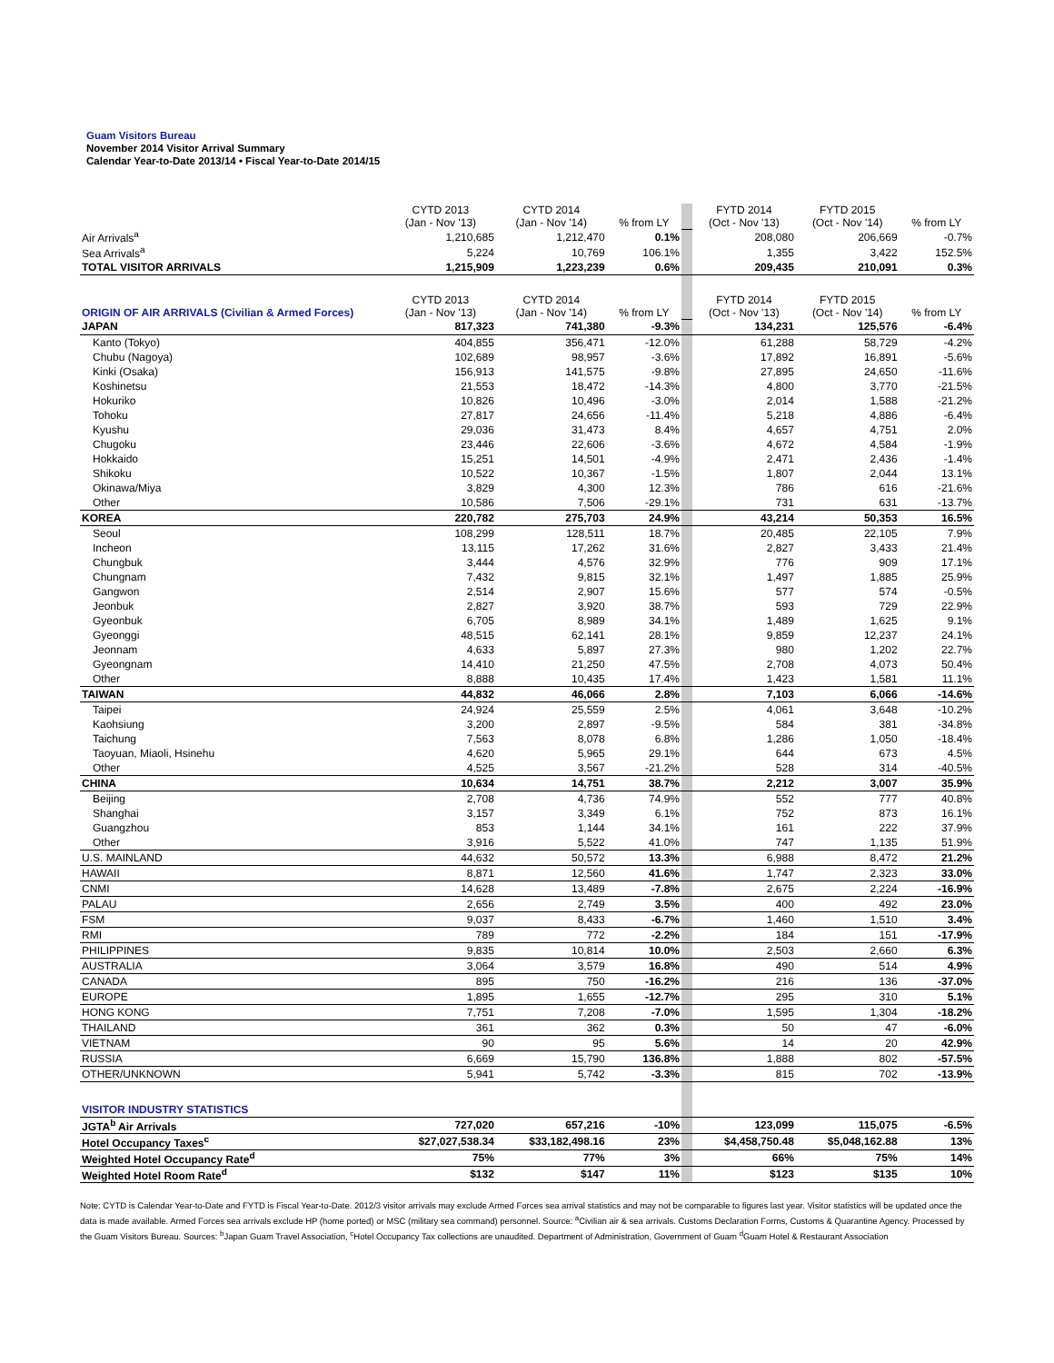Guam Visitors Bureau
November 2014 Visitor Arrival Summary
Calendar Year-to-Date 2013/14 • Fiscal Year-to-Date 2014/15
| | CYTD 2013 (Jan - Nov '13) | CYTD 2014 (Jan - Nov '14) | % from LY | | FYTD 2014 (Oct - Nov '13) | FYTD 2015 (Oct - Nov '14) | % from LY |
| Air Arrivals<sup>a</sup> | 1,210,685 | 1,212,470 | 0.1% | | 208,080 | 206,669 | -0.7% |
| Sea Arrivals<sup>a</sup> | 5,224 | 10,769 | 106.1% | | 1,355 | 3,422 | 152.5% |
| TOTAL VISITOR ARRIVALS | 1,215,909 | 1,223,239 | 0.6% | | 209,435 | 210,091 | 0.3% |
| ORIGIN OF AIR ARRIVALS (Civilian & Armed Forces) | CYTD 2013 (Jan - Nov '13) | CYTD 2014 (Jan - Nov '14) | % from LY | | FYTD 2014 (Oct - Nov '13) | FYTD 2015 (Oct - Nov '14) | % from LY |
| JAPAN | 817,323 | 741,380 | -9.3% | | 134,231 | 125,576 | -6.4% |
| Kanto (Tokyo) | 404,855 | 356,471 | -12.0% | | 61,288 | 58,729 | -4.2% |
| Chubu (Nagoya) | 102,689 | 98,957 | -3.6% | | 17,892 | 16,891 | -5.6% |
| Kinki (Osaka) | 156,913 | 141,575 | -9.8% | | 27,895 | 24,650 | -11.6% |
| Koshinetsu | 21,553 | 18,472 | -14.3% | | 4,800 | 3,770 | -21.5% |
| Hokuriko | 10,826 | 10,496 | -3.0% | | 2,014 | 1,588 | -21.2% |
| Tohoku | 27,817 | 24,656 | -11.4% | | 5,218 | 4,886 | -6.4% |
| Kyushu | 29,036 | 31,473 | 8.4% | | 4,657 | 4,751 | 2.0% |
| Chugoku | 23,446 | 22,606 | -3.6% | | 4,672 | 4,584 | -1.9% |
| Hokkaido | 15,251 | 14,501 | -4.9% | | 2,471 | 2,436 | -1.4% |
| Shikoku | 10,522 | 10,367 | -1.5% | | 1,807 | 2,044 | 13.1% |
| Okinawa/Miya | 3,829 | 4,300 | 12.3% | | 786 | 616 | -21.6% |
| Other | 10,586 | 7,506 | -29.1% | | 731 | 631 | -13.7% |
| KOREA | 220,782 | 275,703 | 24.9% | | 43,214 | 50,353 | 16.5% |
| Seoul | 108,299 | 128,511 | 18.7% | | 20,485 | 22,105 | 7.9% |
| Incheon | 13,115 | 17,262 | 31.6% | | 2,827 | 3,433 | 21.4% |
| Chungbuk | 3,444 | 4,576 | 32.9% | | 776 | 909 | 17.1% |
| Chungnam | 7,432 | 9,815 | 32.1% | | 1,497 | 1,885 | 25.9% |
| Gangwon | 2,514 | 2,907 | 15.6% | | 577 | 574 | -0.5% |
| Jeonbuk | 2,827 | 3,920 | 38.7% | | 593 | 729 | 22.9% |
| Gyeonbuk | 6,705 | 8,989 | 34.1% | | 1,489 | 1,625 | 9.1% |
| Gyeonggi | 48,515 | 62,141 | 28.1% | | 9,859 | 12,237 | 24.1% |
| Jeonnam | 4,633 | 5,897 | 27.3% | | 980 | 1,202 | 22.7% |
| Gyeongnam | 14,410 | 21,250 | 47.5% | | 2,708 | 4,073 | 50.4% |
| Other | 8,888 | 10,435 | 17.4% | | 1,423 | 1,581 | 11.1% |
| TAIWAN | 44,832 | 46,066 | 2.8% | | 7,103 | 6,066 | -14.6% |
| Taipei | 24,924 | 25,559 | 2.5% | | 4,061 | 3,648 | -10.2% |
| Kaohsiung | 3,200 | 2,897 | -9.5% | | 584 | 381 | -34.8% |
| Taichung | 7,563 | 8,078 | 6.8% | | 1,286 | 1,050 | -18.4% |
| Taoyuan, Miaoli, Hsinehu | 4,620 | 5,965 | 29.1% | | 644 | 673 | 4.5% |
| Other | 4,525 | 3,567 | -21.2% | | 528 | 314 | -40.5% |
| CHINA | 10,634 | 14,751 | 38.7% | | 2,212 | 3,007 | 35.9% |
| Beijing | 2,708 | 4,736 | 74.9% | | 552 | 777 | 40.8% |
| Shanghai | 3,157 | 3,349 | 6.1% | | 752 | 873 | 16.1% |
| Guangzhou | 853 | 1,144 | 34.1% | | 161 | 222 | 37.9% |
| Other | 3,916 | 5,522 | 41.0% | | 747 | 1,135 | 51.9% |
| U.S. MAINLAND | 44,632 | 50,572 | 13.3% | | 6,988 | 8,472 | 21.2% |
| HAWAII | 8,871 | 12,560 | 41.6% | | 1,747 | 2,323 | 33.0% |
| CNMI | 14,628 | 13,489 | -7.8% | | 2,675 | 2,224 | -16.9% |
| PALAU | 2,656 | 2,749 | 3.5% | | 400 | 492 | 23.0% |
| FSM | 9,037 | 8,433 | -6.7% | | 1,460 | 1,510 | 3.4% |
| RMI | 789 | 772 | -2.2% | | 184 | 151 | -17.9% |
| PHILIPPINES | 9,835 | 10,814 | 10.0% | | 2,503 | 2,660 | 6.3% |
| AUSTRALIA | 3,064 | 3,579 | 16.8% | | 490 | 514 | 4.9% |
| CANADA | 895 | 750 | -16.2% | | 216 | 136 | -37.0% |
| EUROPE | 1,895 | 1,655 | -12.7% | | 295 | 310 | 5.1% |
| HONG KONG | 7,751 | 7,208 | -7.0% | | 1,595 | 1,304 | -18.2% |
| THAILAND | 361 | 362 | 0.3% | | 50 | 47 | -6.0% |
| VIETNAM | 90 | 95 | 5.6% | | 14 | 20 | 42.9% |
| RUSSIA | 6,669 | 15,790 | 136.8% | | 1,888 | 802 | -57.5% |
| OTHER/UNKNOWN | 5,941 | 5,742 | -3.3% | | 815 | 702 | -13.9% |
| VISITOR INDUSTRY STATISTICS | | | | | | | |
| JGTA<sup>b</sup> Air Arrivals | 727,020 | 657,216 | -10% | | 123,099 | 115,075 | -6.5% |
| Hotel Occupancy Taxes<sup>c</sup> | $27,027,538.34 | $33,182,498.16 | 23% | | $4,458,750.48 | $5,048,162.88 | 13% |
| Weighted Hotel Occupancy Rate<sup>d</sup> | 75% | 77% | 3% | | 66% | 75% | 14% |
| Weighted Hotel Room Rate<sup>d</sup> | $132 | $147 | 11% | | $123 | $135 | 10% |
Note: CYTD is Calendar Year-to-Date and FYTD is Fiscal Year-to-Date. 2012/3 visitor arrivals may exclude Armed Forces sea arrival statistics and may not be comparable to figures last year. Visitor statistics will be updated once the data is made available. Armed Forces sea arrivals exclude HP (home ported) or MSC (military sea command) personnel. Source: <sup>a</sup>Civilian air & sea arrivals. Customs Declaration Forms, Customs & Quarantine Agency. Processed by the Guam Visitors Bureau. Sources: <sup>b</sup>Japan Guam Travel Association, <sup>c</sup>Hotel Occupancy Tax collections are unaudited. Department of Administration, Government of Guam <sup>d</sup>Guam Hotel & Restaurant Association